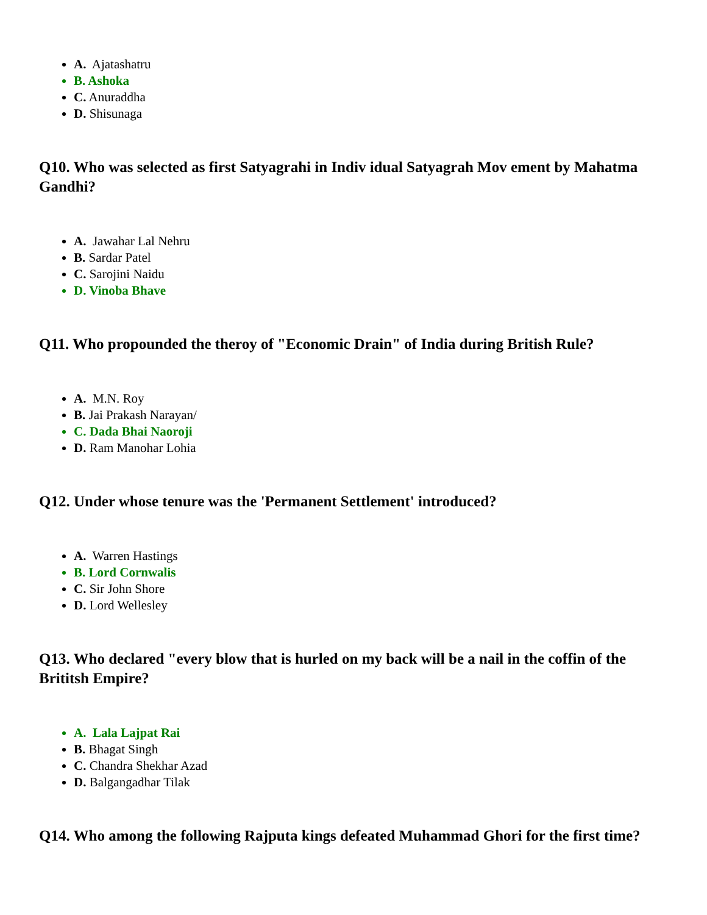A. Ajatashatru
B. Ashoka
C. Anuraddha
D. Shisunaga
Q10. Who was selected as first Satyagrahi in Indiv idual Satyagrah Mov ement by Mahatma Gandhi?
A. Jawahar Lal Nehru
B. Sardar Patel
C. Sarojini Naidu
D. Vinoba Bhave
Q11. Who propounded the theroy of "Economic Drain" of India during British Rule?
A. M.N. Roy
B. Jai Prakash Narayan/
C. Dada Bhai Naoroji
D. Ram Manohar Lohia
Q12. Under whose tenure was the 'Permanent Settlement' introduced?
A. Warren Hastings
B. Lord Cornwalis
C. Sir John Shore
D. Lord Wellesley
Q13. Who declared "every blow that is hurled on my back will be a nail in the coffin of the Brititsh Empire?
A. Lala Lajpat Rai
B. Bhagat Singh
C. Chandra Shekhar Azad
D. Balgangadhar Tilak
Q14. Who among the following Rajputa kings defeated Muhammad Ghori for the first time?